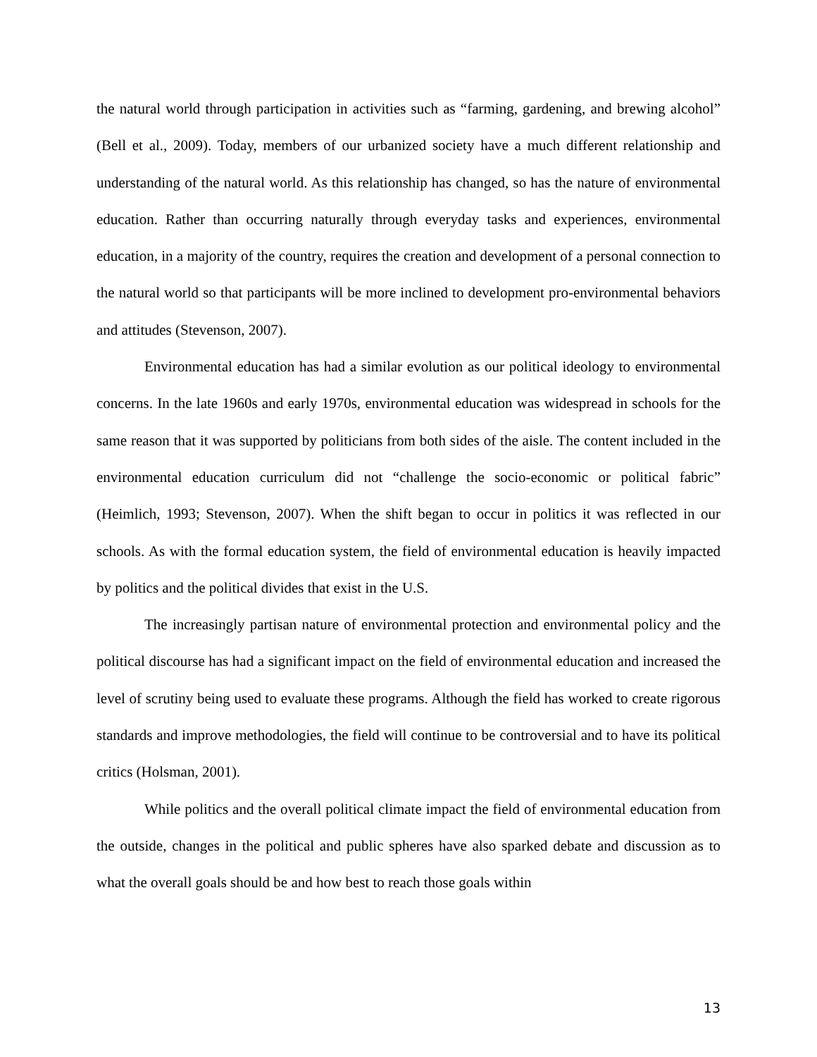the natural world through participation in activities such as “farming, gardening, and brewing alcohol” (Bell et al., 2009). Today, members of our urbanized society have a much different relationship and understanding of the natural world. As this relationship has changed, so has the nature of environmental education. Rather than occurring naturally through everyday tasks and experiences, environmental education, in a majority of the country, requires the creation and development of a personal connection to the natural world so that participants will be more inclined to development pro-environmental behaviors and attitudes (Stevenson, 2007).
Environmental education has had a similar evolution as our political ideology to environmental concerns. In the late 1960s and early 1970s, environmental education was widespread in schools for the same reason that it was supported by politicians from both sides of the aisle. The content included in the environmental education curriculum did not “challenge the socio-economic or political fabric” (Heimlich, 1993; Stevenson, 2007). When the shift began to occur in politics it was reflected in our schools. As with the formal education system, the field of environmental education is heavily impacted by politics and the political divides that exist in the U.S.
The increasingly partisan nature of environmental protection and environmental policy and the political discourse has had a significant impact on the field of environmental education and increased the level of scrutiny being used to evaluate these programs. Although the field has worked to create rigorous standards and improve methodologies, the field will continue to be controversial and to have its political critics (Holsman, 2001).
While politics and the overall political climate impact the field of environmental education from the outside, changes in the political and public spheres have also sparked debate and discussion as to what the overall goals should be and how best to reach those goals within
13